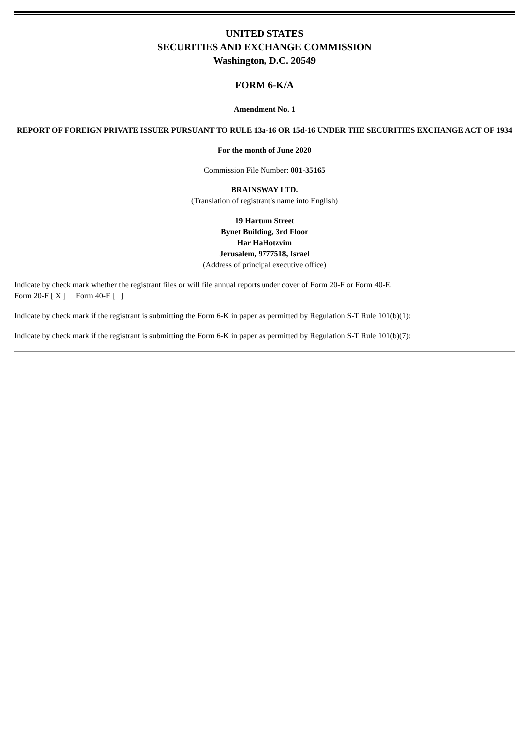UNITED STATES
SECURITIES AND EXCHANGE COMMISSION
Washington, D.C. 20549
FORM 6-K/A
Amendment No. 1
REPORT OF FOREIGN PRIVATE ISSUER PURSUANT TO RULE 13a-16 OR 15d-16 UNDER THE SECURITIES EXCHANGE ACT OF 1934
For the month of June 2020
Commission File Number: 001-35165
BRAINSWAY LTD.
(Translation of registrant's name into English)
19 Hartum Street
Bynet Building, 3rd Floor
Har HaHotzvim
Jerusalem, 9777518, Israel
(Address of principal executive office)
Indicate by check mark whether the registrant files or will file annual reports under cover of Form 20-F or Form 40-F.
Form 20-F [ X ] Form 40-F [ ]
Indicate by check mark if the registrant is submitting the Form 6-K in paper as permitted by Regulation S-T Rule 101(b)(1):
Indicate by check mark if the registrant is submitting the Form 6-K in paper as permitted by Regulation S-T Rule 101(b)(7):